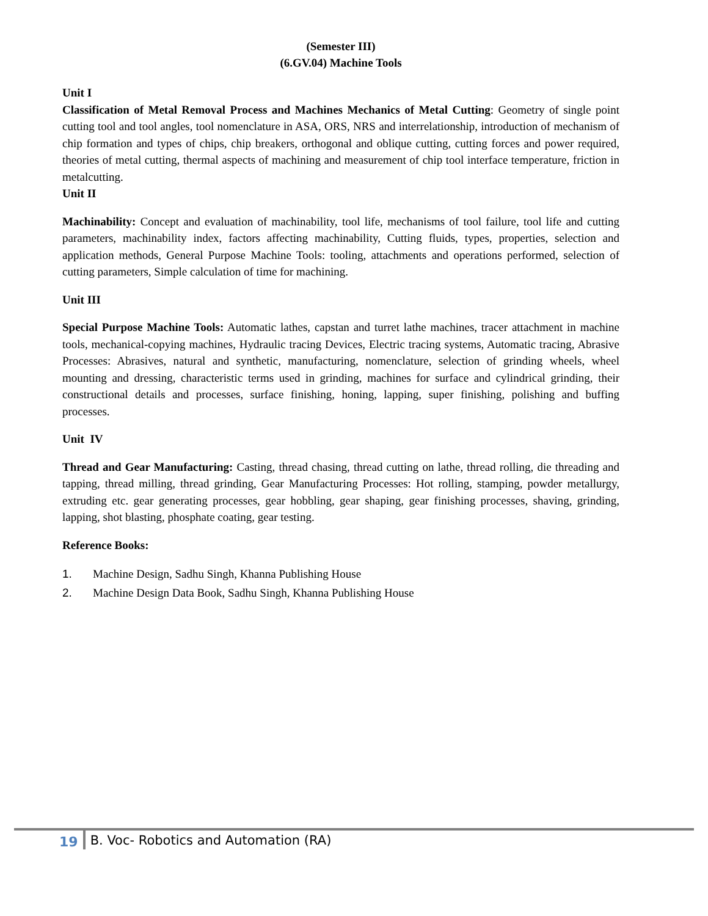(Semester III)
(6.GV.04) Machine Tools
Unit I
Classification of Metal Removal Process and Machines Mechanics of Metal Cutting: Geometry of single point cutting tool and tool angles, tool nomenclature in ASA, ORS, NRS and interrelationship, introduction of mechanism of chip formation and types of chips, chip breakers, orthogonal and oblique cutting, cutting forces and power required, theories of metal cutting, thermal aspects of machining and measurement of chip tool interface temperature, friction in metalcutting.
Unit II
Machinability: Concept and evaluation of machinability, tool life, mechanisms of tool failure, tool life and cutting parameters, machinability index, factors affecting machinability, Cutting fluids, types, properties, selection and application methods, General Purpose Machine Tools: tooling, attachments and operations performed, selection of cutting parameters, Simple calculation of time for machining.
Unit III
Special Purpose Machine Tools: Automatic lathes, capstan and turret lathe machines, tracer attachment in machine tools, mechanical-copying machines, Hydraulic tracing Devices, Electric tracing systems, Automatic tracing, Abrasive Processes: Abrasives, natural and synthetic, manufacturing, nomenclature, selection of grinding wheels, wheel mounting and dressing, characteristic terms used in grinding, machines for surface and cylindrical grinding, their constructional details and processes, surface finishing, honing, lapping, super finishing, polishing and buffing processes.
Unit IV
Thread and Gear Manufacturing: Casting, thread chasing, thread cutting on lathe, thread rolling, die threading and tapping, thread milling, thread grinding, Gear Manufacturing Processes: Hot rolling, stamping, powder metallurgy, extruding etc. gear generating processes, gear hobbling, gear shaping, gear finishing processes, shaving, grinding, lapping, shot blasting, phosphate coating, gear testing.
Reference Books:
1. Machine Design, Sadhu Singh, Khanna Publishing House
2. Machine Design Data Book, Sadhu Singh, Khanna Publishing House
19 B. Voc- Robotics and Automation (RA)